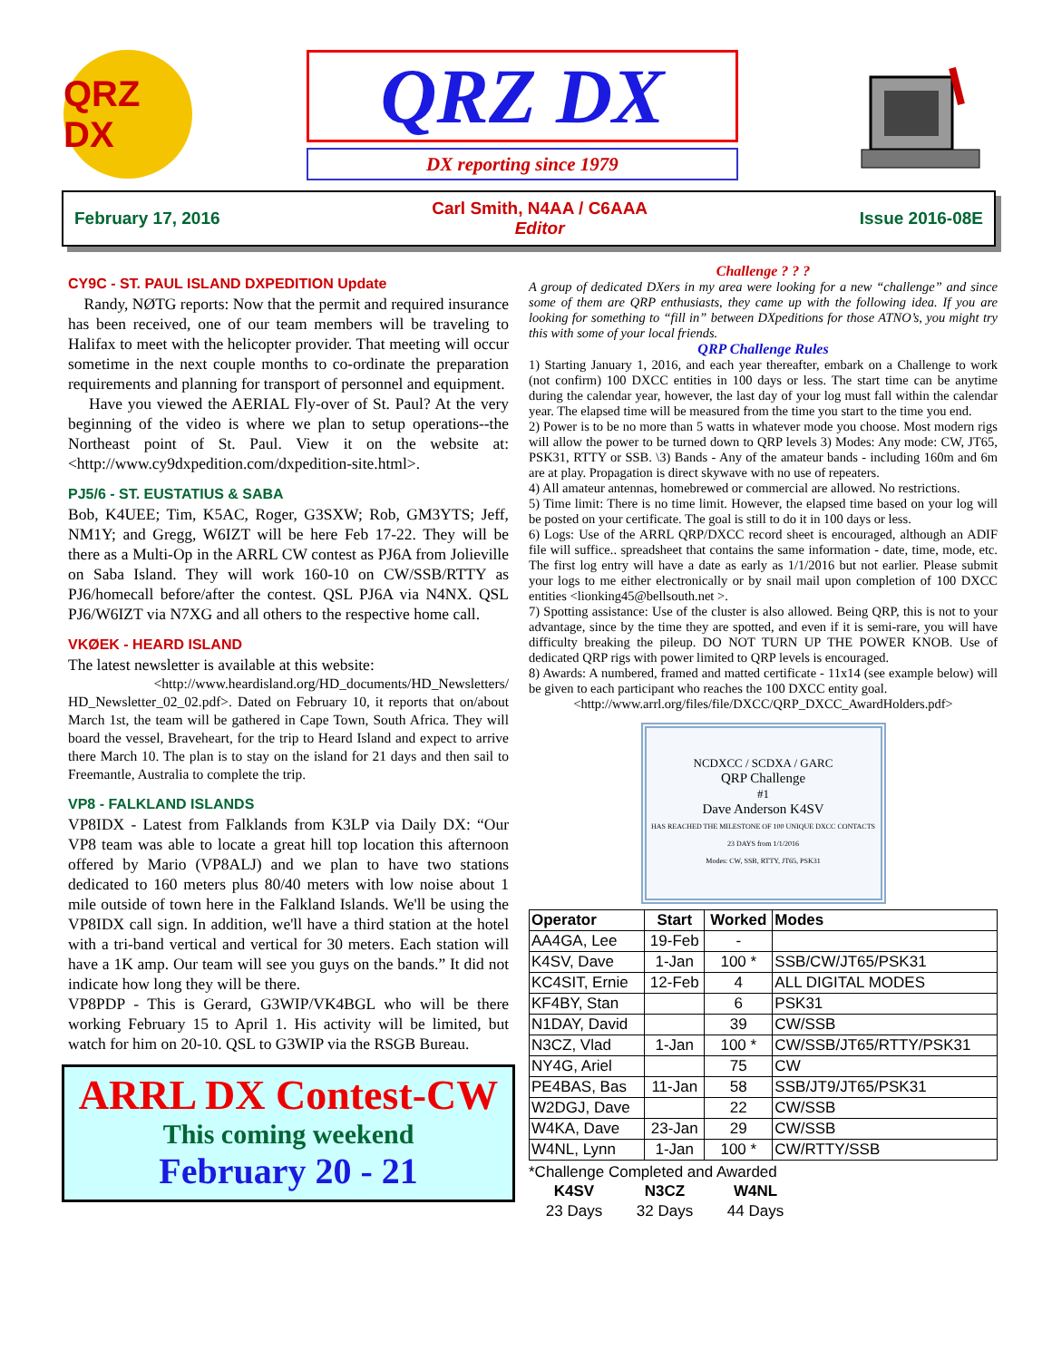QRZ DX
QRZ DX
DX reporting since 1979
February 17, 2016
Carl Smith, N4AA / C6AAA
Editor
Issue 2016-08E
CY9C - ST. PAUL ISLAND DXPEDITION Update
Randy, NØTG reports: Now that the permit and required insurance has been received, one of our team members will be traveling to Halifax to meet with the helicopter provider. That meeting will occur sometime in the next couple months to co-ordinate the preparation requirements and planning for transport of personnel and equipment.
Have you viewed the AERIAL Fly-over of St. Paul? At the very beginning of the video is where we plan to setup operations--the Northeast point of St. Paul. View it on the website at: <http://www.cy9dxpedition.com/dxpedition-site.html>.
PJ5/6 - ST. EUSTATIUS & SABA
Bob, K4UEE; Tim, K5AC, Roger, G3SXW; Rob, GM3YTS; Jeff, NM1Y; and Gregg, W6IZT will be here Feb 17-22. They will be there as a Multi-Op in the ARRL CW contest as PJ6A from Jolieville on Saba Island. They will work 160-10 on CW/SSB/RTTY as PJ6/homecall before/after the contest. QSL PJ6A via N4NX. QSL PJ6/W6IZT via N7XG and all others to the respective home call.
VKØEK - HEARD ISLAND
The latest newsletter is available at this website:
<http://www.heardisland.org/HD_documents/HD_Newsletters/ HD_Newsletter_02_02.pdf>. Dated on February 10, it reports that on/about March 1st, the team will be gathered in Cape Town, South Africa. They will board the vessel, Braveheart, for the trip to Heard Island and expect to arrive there March 10. The plan is to stay on the island for 21 days and then sail to Freemantle, Australia to complete the trip.
VP8 - FALKLAND ISLANDS
VP8IDX - Latest from Falklands from K3LP via Daily DX: “Our VP8 team was able to locate a great hill top location this afternoon offered by Mario (VP8ALJ) and we plan to have two stations dedicated to 160 meters plus 80/40 meters with low noise about 1 mile outside of town here in the Falkland Islands. We'll be using the VP8IDX call sign. In addition, we'll have a third station at the hotel with a tri-band vertical and vertical for 30 meters. Each station will have a 1K amp. Our team will see you guys on the bands.” It did not indicate how long they will be there.
VP8PDP - This is Gerard, G3WIP/VK4BGL who will be there working February 15 to April 1. His activity will be limited, but watch for him on 20-10. QSL to G3WIP via the RSGB Bureau.
ARRL DX Contest-CW
This coming weekend
February 20 - 21
Challenge ? ? ?
A group of dedicated DXers in my area were looking for a new “challenge” and since some of them are QRP enthusiasts, they came up with the following idea. If you are looking for something to “fill in” between DXpeditions for those ATNO’s, you might try this with some of your local friends.
QRP Challenge Rules
1) Starting January 1, 2016, and each year thereafter, embark on a Challenge to work (not confirm) 100 DXCC entities in 100 days or less. The start time can be anytime during the calendar year, however, the last day of your log must fall within the calendar year. The elapsed time will be measured from the time you start to the time you end.
2) Power is to be no more than 5 watts in whatever mode you choose. Most modern rigs will allow the power to be turned down to QRP levels 3) Modes: Any mode: CW, JT65, PSK31, RTTY or SSB. \3) Bands - Any of the amateur bands - including 160m and 6m are at play. Propagation is direct skywave with no use of repeaters.
4) All amateur antennas, homebrewed or commercial are allowed. No restrictions.
5) Time limit: There is no time limit. However, the elapsed time based on your log will be posted on your certificate. The goal is still to do it in 100 days or less.
6) Logs: Use of the ARRL QRP/DXCC record sheet is encouraged, although an ADIF file will suffice.. spreadsheet that contains the same information - date, time, mode, etc. The first log entry will have a date as early as 1/1/2016 but not earlier. Please submit your logs to me either electronically or by snail mail upon completion of 100 DXCC entities <lionking45@bellsouth.net >.
7) Spotting assistance: Use of the cluster is also allowed. Being QRP, this is not to your advantage, since by the time they are spotted, and even if it is semi-rare, you will have difficulty breaking the pileup. DO NOT TURN UP THE POWER KNOB. Use of dedicated QRP rigs with power limited to QRP levels is encouraged.
8) Awards: A numbered, framed and matted certificate - 11x14 (see example below) will be given to each participant who reaches the 100 DXCC entity goal.
<http://www.arrl.org/files/file/DXCC/QRP_DXCC_AwardHolders.pdf>
NCDXCC / SCDXA / GARC
QRP Challenge
#1
Dave Anderson K4SV
HAS REACHED THE MILESTONE OF 100 UNIQUE DXCC CONTACTS
23 DAYS from 1/1/2016
Modes: CW, SSB, RTTY, JT65, PSK31
| Operator | Start | Worked | Modes |
| --- | --- | --- | --- |
| AA4GA, Lee | 19-Feb | - | |
| K4SV, Dave | 1-Jan | 100 * | SSB/CW/JT65/PSK31 |
| KC4SIT, Ernie | 12-Feb | 4 | ALL DIGITAL MODES |
| KF4BY, Stan | | 6 | PSK31 |
| N1DAY, David | | 39 | CW/SSB |
| N3CZ, Vlad | 1-Jan | 100 * | CW/SSB/JT65/RTTY/PSK31 |
| NY4G, Ariel | | 75 | CW |
| PE4BAS, Bas | 11-Jan | 58 | SSB/JT9/JT65/PSK31 |
| W2DGJ, Dave | | 22 | CW/SSB |
| W4KA, Dave | 23-Jan | 29 | CW/SSB |
| W4NL, Lynn | 1-Jan | 100 * | CW/RTTY/SSB |
*Challenge Completed and Awarded
| K4SV | N3CZ | W4NL |
| --- | --- | --- |
| 23 Days | 32 Days | 44 Days |